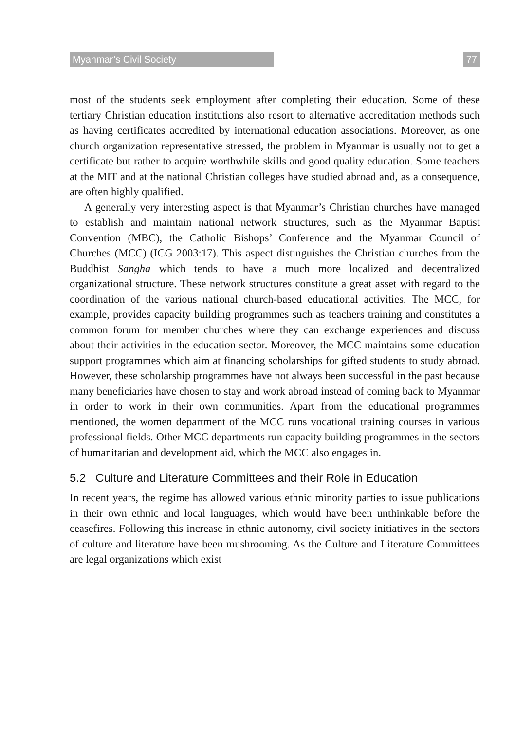Myanmar’s Civil Society 77
most of the students seek employment after completing their education. Some of these tertiary Christian education institutions also resort to alternative accreditation methods such as having certificates accredited by international education associations. Moreover, as one church organization representative stressed, the problem in Myanmar is usually not to get a certificate but rather to acquire worthwhile skills and good quality education. Some teachers at the MIT and at the national Christian colleges have studied abroad and, as a consequence, are often highly qualified.
A generally very interesting aspect is that Myanmar’s Christian churches have managed to establish and maintain national network structures, such as the Myanmar Baptist Convention (MBC), the Catholic Bishops’ Conference and the Myanmar Council of Churches (MCC) (ICG 2003:17). This aspect distinguishes the Christian churches from the Buddhist Sangha which tends to have a much more localized and decentralized organizational structure. These network structures constitute a great asset with regard to the coordination of the various national church-based educational activities. The MCC, for example, provides capacity building programmes such as teachers training and constitutes a common forum for member churches where they can exchange experiences and discuss about their activities in the education sector. Moreover, the MCC maintains some education support programmes which aim at financing scholarships for gifted students to study abroad. However, these scholarship programmes have not always been successful in the past because many beneficiaries have chosen to stay and work abroad instead of coming back to Myanmar in order to work in their own communities. Apart from the educational programmes mentioned, the women department of the MCC runs vocational training courses in various professional fields. Other MCC departments run capacity building programmes in the sectors of humanitarian and development aid, which the MCC also engages in.
5.2 Culture and Literature Committees and their Role in Education
In recent years, the regime has allowed various ethnic minority parties to issue publications in their own ethnic and local languages, which would have been unthinkable before the ceasefires. Following this increase in ethnic autonomy, civil society initiatives in the sectors of culture and literature have been mushrooming. As the Culture and Literature Committees are legal organizations which exist